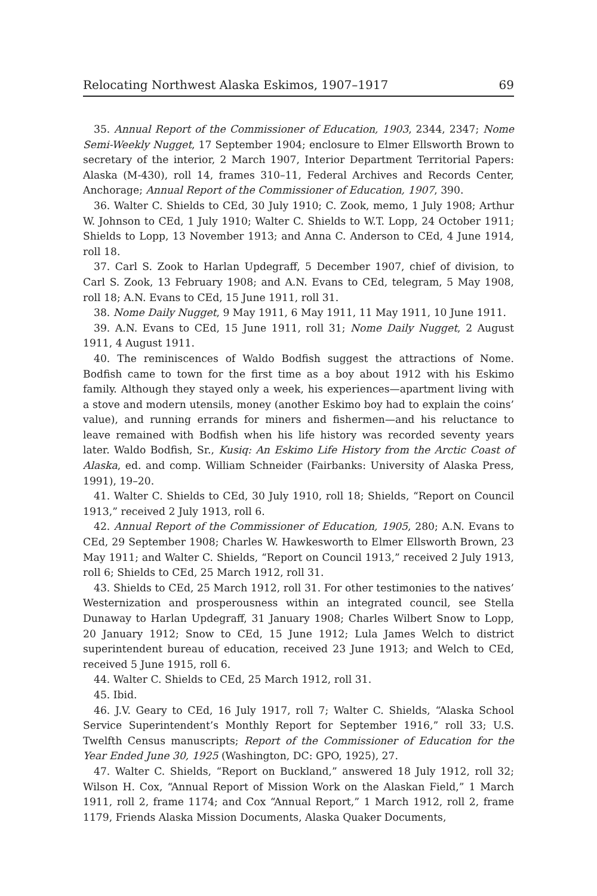Relocating Northwest Alaska Eskimos, 1907–1917 69
35. Annual Report of the Commissioner of Education, 1903, 2344, 2347; Nome Semi-Weekly Nugget, 17 September 1904; enclosure to Elmer Ellsworth Brown to secretary of the interior, 2 March 1907, Interior Department Territorial Papers: Alaska (M-430), roll 14, frames 310–11, Federal Archives and Records Center, Anchorage; Annual Report of the Commissioner of Education, 1907, 390.
36. Walter C. Shields to CEd, 30 July 1910; C. Zook, memo, 1 July 1908; Arthur W. Johnson to CEd, 1 July 1910; Walter C. Shields to W.T. Lopp, 24 October 1911; Shields to Lopp, 13 November 1913; and Anna C. Anderson to CEd, 4 June 1914, roll 18.
37. Carl S. Zook to Harlan Updegraff, 5 December 1907, chief of division, to Carl S. Zook, 13 February 1908; and A.N. Evans to CEd, telegram, 5 May 1908, roll 18; A.N. Evans to CEd, 15 June 1911, roll 31.
38. Nome Daily Nugget, 9 May 1911, 6 May 1911, 11 May 1911, 10 June 1911.
39. A.N. Evans to CEd, 15 June 1911, roll 31; Nome Daily Nugget, 2 August 1911, 4 August 1911.
40. The reminiscences of Waldo Bodfish suggest the attractions of Nome. Bodfish came to town for the first time as a boy about 1912 with his Eskimo family. Although they stayed only a week, his experiences—apartment living with a stove and modern utensils, money (another Eskimo boy had to explain the coins’ value), and running errands for miners and fishermen—and his reluctance to leave remained with Bodfish when his life history was recorded seventy years later. Waldo Bodfish, Sr., Kusiq: An Eskimo Life History from the Arctic Coast of Alaska, ed. and comp. William Schneider (Fairbanks: University of Alaska Press, 1991), 19–20.
41. Walter C. Shields to CEd, 30 July 1910, roll 18; Shields, “Report on Council 1913,” received 2 July 1913, roll 6.
42. Annual Report of the Commissioner of Education, 1905, 280; A.N. Evans to CEd, 29 September 1908; Charles W. Hawkesworth to Elmer Ellsworth Brown, 23 May 1911; and Walter C. Shields, “Report on Council 1913,” received 2 July 1913, roll 6; Shields to CEd, 25 March 1912, roll 31.
43. Shields to CEd, 25 March 1912, roll 31. For other testimonies to the natives’ Westernization and prosperousness within an integrated council, see Stella Dunaway to Harlan Updegraff, 31 January 1908; Charles Wilbert Snow to Lopp, 20 January 1912; Snow to CEd, 15 June 1912; Lula James Welch to district superintendent bureau of education, received 23 June 1913; and Welch to CEd, received 5 June 1915, roll 6.
44. Walter C. Shields to CEd, 25 March 1912, roll 31.
45. Ibid.
46. J.V. Geary to CEd, 16 July 1917, roll 7; Walter C. Shields, “Alaska School Service Superintendent’s Monthly Report for September 1916,” roll 33; U.S. Twelfth Census manuscripts; Report of the Commissioner of Education for the Year Ended June 30, 1925 (Washington, DC: GPO, 1925), 27.
47. Walter C. Shields, “Report on Buckland,” answered 18 July 1912, roll 32; Wilson H. Cox, “Annual Report of Mission Work on the Alaskan Field,” 1 March 1911, roll 2, frame 1174; and Cox “Annual Report,” 1 March 1912, roll 2, frame 1179, Friends Alaska Mission Documents, Alaska Quaker Documents,